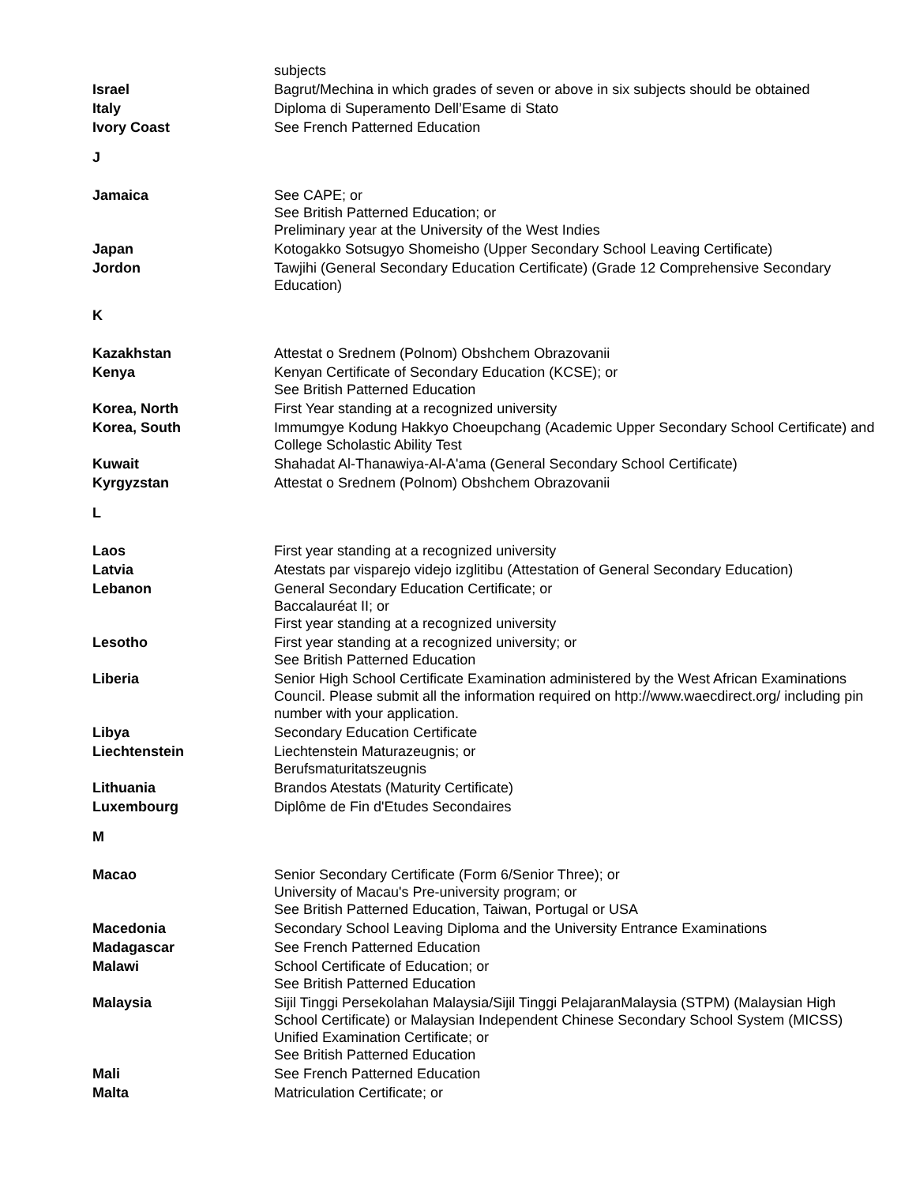| | subjects |
| Israel | Bagrut/Mechina in which grades of seven or above in six subjects should be obtained |
| Italy | Diploma di Superamento Dell’Esame di Stato |
| Ivory Coast | See French Patterned Education |
| J | |
| Jamaica | See CAPE; or See British Patterned Education; or Preliminary year at the University of the West Indies |
| Japan | Kotogakko Sotsugyo Shomeisho (Upper Secondary School Leaving Certificate) |
| Jordon | Tawjihi (General Secondary Education Certificate) (Grade 12 Comprehensive Secondary Education) |
| K | |
| Kazakhstan | Attestat o Srednem (Polnom) Obshchem Obrazovanii |
| Kenya | Kenyan Certificate of Secondary Education (KCSE); or See British Patterned Education |
| Korea, North | First Year standing at a recognized university |
| Korea, South | Immumgye Kodung Hakkyo Choeupchang (Academic Upper Secondary School Certificate) and College Scholastic Ability Test |
| Kuwait | Shahadat Al-Thanawiya-Al-A'ama (General Secondary School Certificate) |
| Kyrgyzstan | Attestat o Srednem (Polnom) Obshchem Obrazovanii |
| L | |
| Laos | First year standing at a recognized university |
| Latvia | Atestats par visparejo videjo izglitibu (Attestation of General Secondary Education) |
| Lebanon | General Secondary Education Certificate; or Baccalauréat II; or First year standing at a recognized university |
| Lesotho | First year standing at a recognized university; or See British Patterned Education |
| Liberia | Senior High School Certificate Examination administered by the West African Examinations Council. Please submit all the information required on http://www.waecdirect.org/ including pin number with your application. |
| Libya | Secondary Education Certificate |
| Liechtenstein | Liechtenstein Maturazeugnis; or Berufsmaturitatszeugnis |
| Lithuania | Brandos Atestats (Maturity Certificate) |
| Luxembourg | Diplôme de Fin d'Etudes Secondaires |
| M | |
| Macao | Senior Secondary Certificate (Form 6/Senior Three); or University of Macau's Pre-university program; or See British Patterned Education, Taiwan, Portugal or USA |
| Macedonia | Secondary School Leaving Diploma and the University Entrance Examinations |
| Madagascar | See French Patterned Education |
| Malawi | School Certificate of Education; or See British Patterned Education |
| Malaysia | Sijil Tinggi Persekolahan Malaysia/Sijil Tinggi PelajaranMalaysia (STPM) (Malaysian High School Certificate) or Malaysian Independent Chinese Secondary School System (MICSS) Unified Examination Certificate; or See British Patterned Education |
| Mali | See French Patterned Education |
| Malta | Matriculation Certificate; or |